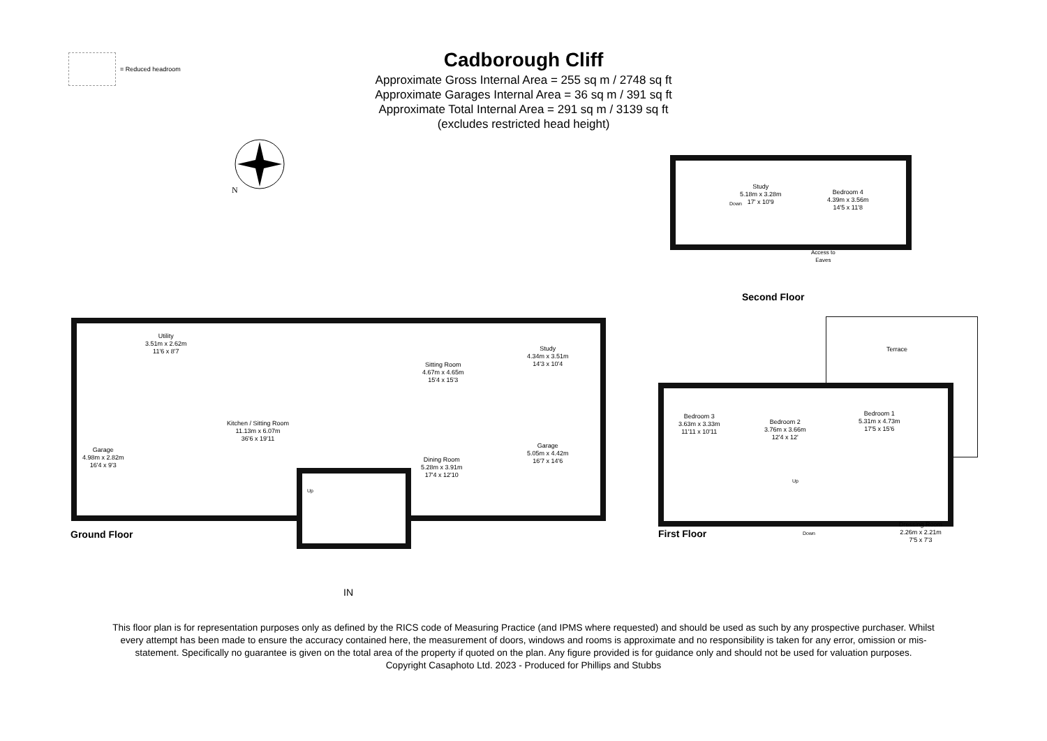= Reduced headroom
Cadborough Cliff
Approximate Gross Internal Area = 255 sq m / 2748 sq ft
Approximate Garages Internal Area = 36 sq m / 391 sq ft
Approximate Total Internal Area = 291 sq m / 3139 sq ft
(excludes restricted head height)
N
Study
5.18m x 3.28m
17' x 10'9
Down
Bedroom 4
4.39m x 3.56m
14'5 x 11'8
Access to
Eaves
Second Floor
Utility
3.51m x 2.62m
11'6 x 8'7
Sitting Room
4.67m x 4.65m
15'4 x 15'3
Study
4.34m x 3.51m
14'3 x 10'4
Kitchen / Sitting Room
11.13m x 6.07m
36'6 x 19'11
Garage
4.98m x 2.82m
16'4 x 9'3
Dining Room
5.28m x 3.91m
17'4 x 12'10
Garage
5.05m x 4.42m
16'7 x 14'6
Up
Ground Floor
IN
Terrace
Bedroom 3
3.63m x 3.33m
11'11 x 10'11
Bedroom 2
3.76m x 3.66m
12'4 x 12'
Bedroom 1
5.31m x 4.73m
17'5 x 15'6
Up
Down
First Floor
Dressing Room
2.26m x 2.21m
7'5 x 7'3
This floor plan is for representation purposes only as defined by the RICS code of Measuring Practice (and IPMS where requested) and should be used as such by any prospective purchaser. Whilst every attempt has been made to ensure the accuracy contained here, the measurement of doors, windows and rooms is approximate and no responsibility is taken for any error, omission or mis-statement. Specifically no guarantee is given on the total area of the property if quoted on the plan. Any figure provided is for guidance only and should not be used for valuation purposes.
Copyright Casaphoto Ltd. 2023 - Produced for Phillips and Stubbs